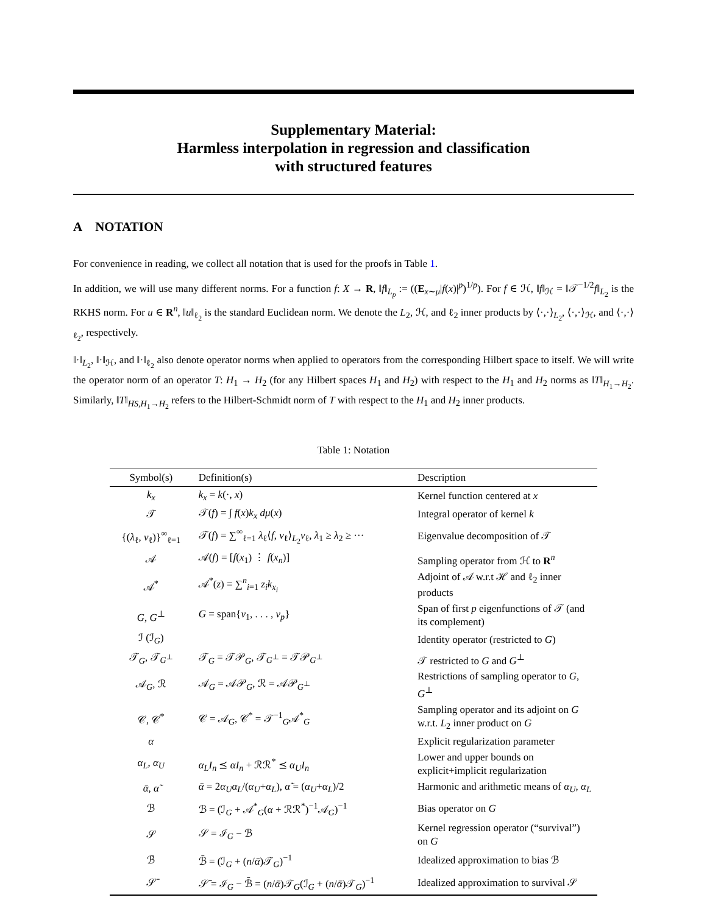Supplementary Material:
Harmless interpolation in regression and classification
with structured features
A NOTATION
For convenience in reading, we collect all notation that is used for the proofs in Table 1.
In addition, we will use many different norms. For a function f: X → R, ‖f‖<sub>L<sub>p</sub></sub> := ((E<sub>x∼μ</sub>|f(x)|<sup>p</sup>)<sup>1/p</sup>). For f ∈ ℋ, ‖f‖<sub>ℋ</sub> = ‖𝒯<sup>−1/2</sup>f‖<sub>L<sub>2</sub></sub> is the RKHS norm. For u ∈ R<sup>n</sup>, ‖u‖<sub>ℓ<sub>2</sub></sub> is the standard Euclidean norm. We denote the L<sub>2</sub>, ℋ, and ℓ<sub>2</sub> inner products by ⟨·,·⟩<sub>L<sub>2</sub></sub>, ⟨·,·⟩<sub>ℋ</sub>, and ⟨·,·⟩<sub>ℓ<sub>2</sub></sub>, respectively.
‖·‖<sub>L<sub>2</sub></sub>, ‖·‖<sub>ℋ</sub>, and ‖·‖<sub>ℓ<sub>2</sub></sub> also denote operator norms when applied to operators from the corresponding Hilbert space to itself. We will write the operator norm of an operator T: H<sub>1</sub> → H<sub>2</sub> (for any Hilbert spaces H<sub>1</sub> and H<sub>2</sub>) with respect to the H<sub>1</sub> and H<sub>2</sub> norms as ‖T‖<sub>H<sub>1</sub>→H<sub>2</sub></sub>. Similarly, ‖T‖<sub>HS,H<sub>1</sub>→H<sub>2</sub></sub> refers to the Hilbert-Schmidt norm of T with respect to the H<sub>1</sub> and H<sub>2</sub> inner products.
Table 1: Notation
| Symbol(s) | Definition(s) | Description |
| --- | --- | --- |
| k<sub>x</sub> | k<sub>x</sub> = k (·, x ) | Kernel function centered at x |
| 𝒯 | 𝒯( f ) = ∫ f ( x ) k<sub>x</sub> dμ ( x ) | Integral operator of kernel k |
| {( λ<sub>ℓ</sub>, v<sub>ℓ</sub>)}<sup>∞</sup><sub>ℓ=1</sub> | 𝒯( f ) = ∑<sup>∞</sup><sub>ℓ=1</sub> λ<sub>ℓ</sub>⟨ f , v<sub>ℓ</sub>⟩<sub>L<sub>2</sub></sub> v<sub>ℓ</sub>, λ<sub>1</sub> ≥ λ<sub>2</sub> ≥ ··· | Eigenvalue decomposition of 𝒯 |
| 𝒜 | 𝒜( f ) = [ f ( x<sub>1</sub>) ⋮ f ( x<sub>n</sub> )] | Sampling operator from ℋ to R<sup>n</sup> |
| 𝒜<sup>*</sup> | 𝒜<sup>*</sup>( z ) = ∑<sup>n</sup><sub>i=1</sub> z<sub>i</sub>k<sub>x<sub>i</sub></sub> | Adjoint of 𝒜 w.r.t ℋ and ℓ<sub>2</sub> inner products |
| G , G<sup>⊥</sup> | G = span{ v<sub>1</sub>, . . . , v<sub>p</sub> } | Span of first p eigenfunctions of 𝒯 (and its complement) |
| ℐ (ℐ<sub>G</sub>) | | Identity operator (restricted to G ) |
| 𝒯<sub>G</sub>, 𝒯<sub>G<sup>⊥</sup></sub> | 𝒯<sub>G</sub> = 𝒯𝒫<sub>G</sub>, 𝒯<sub>G<sup>⊥</sup></sub> = 𝒯𝒫<sub>G<sup>⊥</sup></sub> | 𝒯 restricted to G and G<sup>⊥</sup> |
| 𝒜<sub>G</sub>, ℛ | 𝒜<sub>G</sub> = 𝒜𝒫<sub>G</sub>, ℛ = 𝒜𝒫<sub>G<sup>⊥</sup></sub> | Restrictions of sampling operator to G , G<sup>⊥</sup> |
| 𝒞, 𝒞<sup>*</sup> | 𝒞 = 𝒜<sub>G</sub>, 𝒞<sup>*</sup> = 𝒯<sup>−1</sup><sub>G</sub>𝒜<sup>*</sup><sub>G</sub> | Sampling operator and its adjoint on G w.r.t. L<sub>2</sub> inner product on G |
| α | | Explicit regularization parameter |
| α<sub>L</sub> , α<sub>U</sub> | α<sub>L</sub>I<sub>n</sub> ⪯ αI<sub>n</sub> + ℛℛ<sup>*</sup> ⪯ α<sub>U</sub>I<sub>n</sub> | Lower and upper bounds on explicit+implicit regularization |
| ᾱ , α̃ | ᾱ = 2 α<sub>U</sub>α<sub>L</sub> /( α<sub>U</sub> + α<sub>L</sub> ), α̃ = ( α<sub>U</sub> + α<sub>L</sub> )/2 | Harmonic and arithmetic means of α<sub>U</sub> , α<sub>L</sub> |
| ℬ | ℬ = (ℐ<sub>G</sub> + 𝒜<sup>*</sup><sub>G</sub>( α + ℛℛ<sup>*</sup>)<sup>−1</sup>𝒜<sub>G</sub>)<sup>−1</sup> | Bias operator on G |
| 𝒮 | 𝒮 = ℐ<sub>G</sub> − ℬ | Kernel regression operator (“survival”) on G |
| ℬ̄ | ℬ̄ = (ℐ<sub>G</sub> + ( n / ᾱ )𝒯<sub>G</sub>)<sup>−1</sup> | Idealized approximation to bias ℬ |
| 𝒮̄ | 𝒮̄ = ℐ<sub>G</sub> − ℬ̄ = ( n / ᾱ )𝒯<sub>G</sub>(ℐ<sub>G</sub> + ( n / ᾱ )𝒯<sub>G</sub>)<sup>−1</sup> | Idealized approximation to survival 𝒮 |